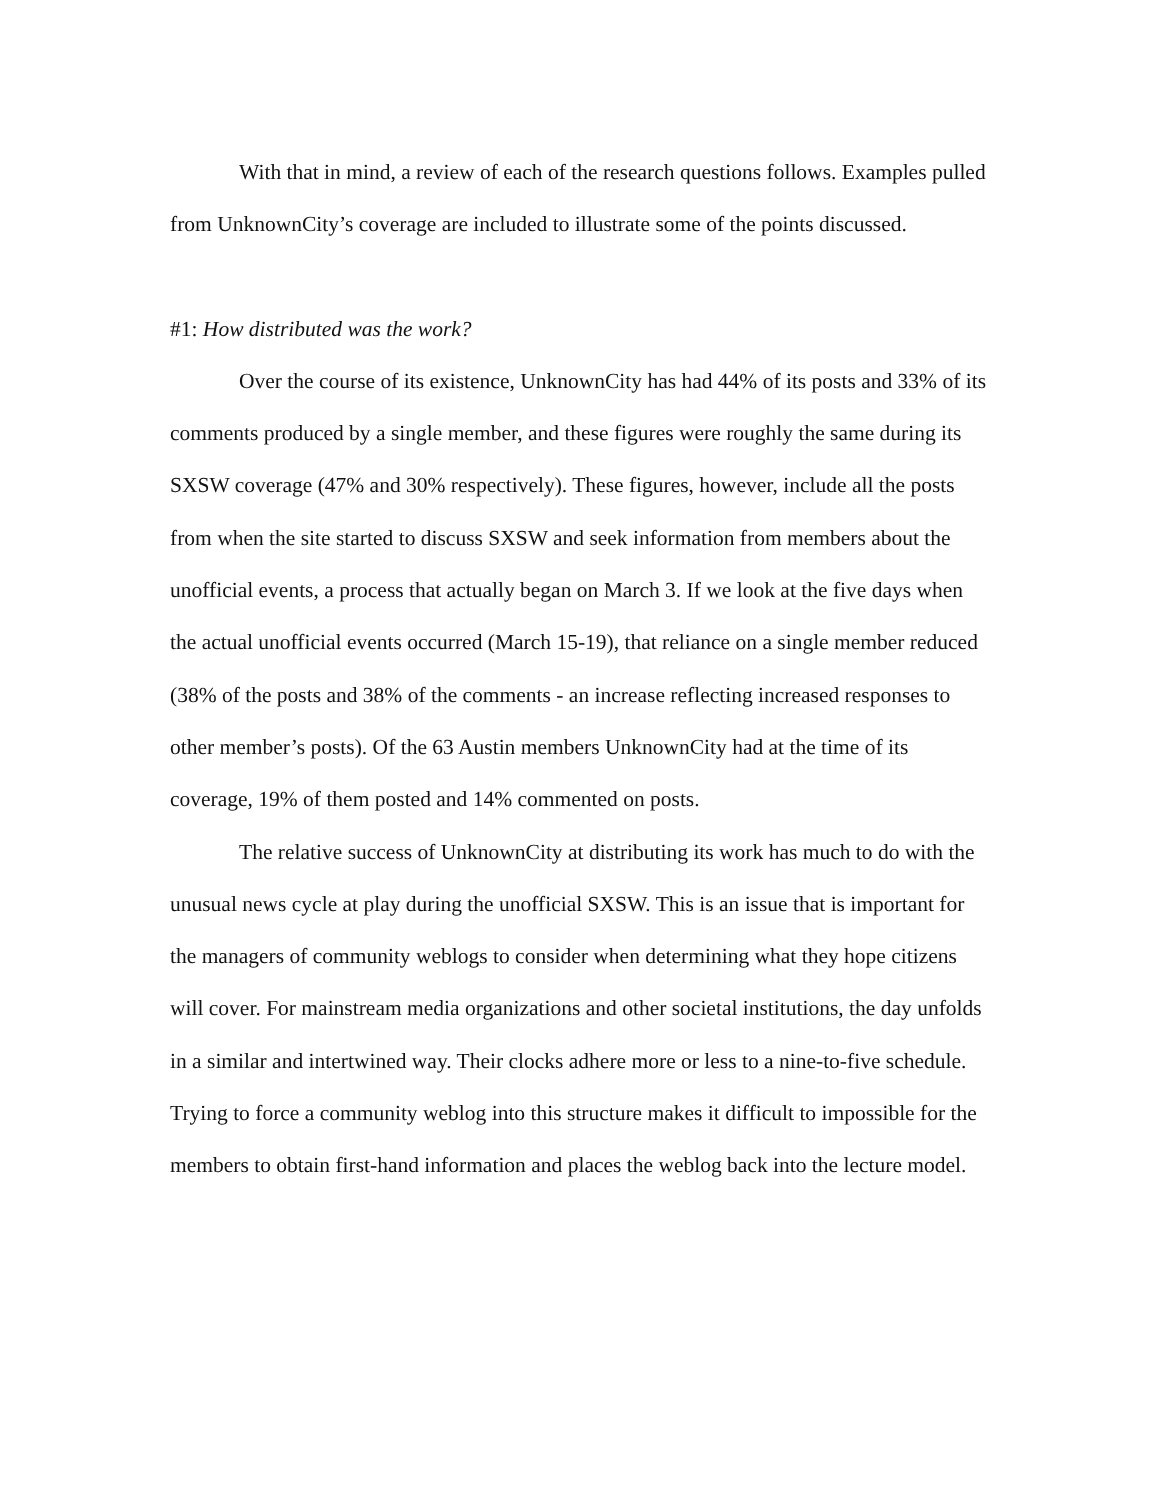With that in mind, a review of each of the research questions follows. Examples pulled from UnknownCity’s coverage are included to illustrate some of the points discussed.
#1: How distributed was the work?
Over the course of its existence, UnknownCity has had 44% of its posts and 33% of its comments produced by a single member, and these figures were roughly the same during its SXSW coverage (47% and 30% respectively). These figures, however, include all the posts from when the site started to discuss SXSW and seek information from members about the unofficial events, a process that actually began on March 3. If we look at the five days when the actual unofficial events occurred (March 15-19), that reliance on a single member reduced (38% of the posts and 38% of the comments - an increase reflecting increased responses to other member’s posts). Of the 63 Austin members UnknownCity had at the time of its coverage, 19% of them posted and 14% commented on posts.
The relative success of UnknownCity at distributing its work has much to do with the unusual news cycle at play during the unofficial SXSW. This is an issue that is important for the managers of community weblogs to consider when determining what they hope citizens will cover. For mainstream media organizations and other societal institutions, the day unfolds in a similar and intertwined way. Their clocks adhere more or less to a nine-to-five schedule. Trying to force a community weblog into this structure makes it difficult to impossible for the members to obtain first-hand information and places the weblog back into the lecture model.